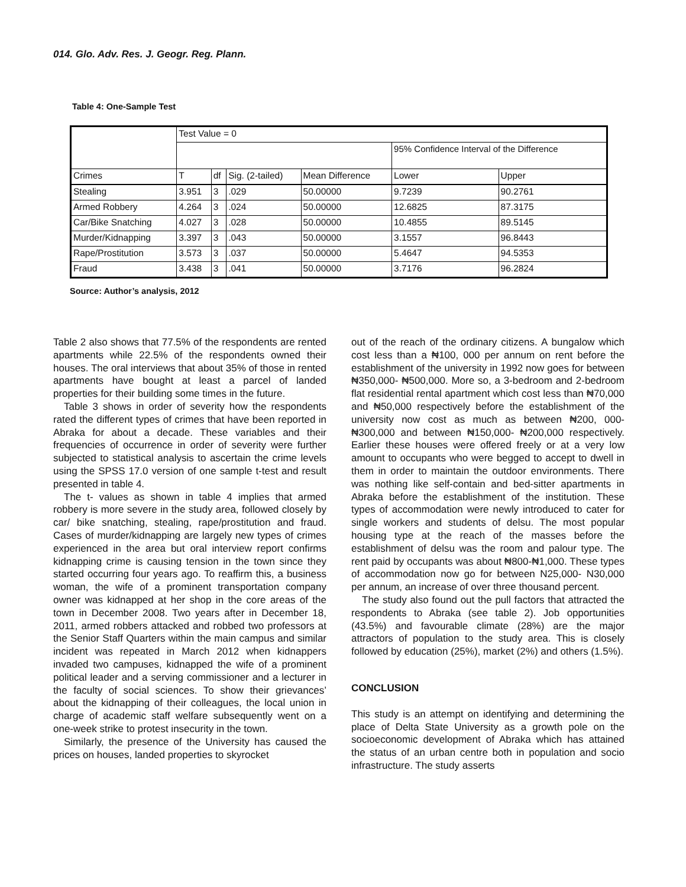014. Glo. Adv. Res. J. Geogr. Reg. Plann.
Table 4: One-Sample Test
| | Test Value = 0 | | | | | |
| | | | | | 95% Confidence Interval of the Difference | |
| Crimes | T | df | Sig. (2-tailed) | Mean Difference | Lower | Upper |
| Stealing | 3.951 | 3 | .029 | 50.00000 | 9.7239 | 90.2761 |
| Armed Robbery | 4.264 | 3 | .024 | 50.00000 | 12.6825 | 87.3175 |
| Car/Bike Snatching | 4.027 | 3 | .028 | 50.00000 | 10.4855 | 89.5145 |
| Murder/Kidnapping | 3.397 | 3 | .043 | 50.00000 | 3.1557 | 96.8443 |
| Rape/Prostitution | 3.573 | 3 | .037 | 50.00000 | 5.4647 | 94.5353 |
| Fraud | 3.438 | 3 | .041 | 50.00000 | 3.7176 | 96.2824 |
Source: Author’s analysis, 2012
Table 2 also shows that 77.5% of the respondents are rented apartments while 22.5% of the respondents owned their houses. The oral interviews that about 35% of those in rented apartments have bought at least a parcel of landed properties for their building some times in the future.
Table 3 shows in order of severity how the respondents rated the different types of crimes that have been reported in Abraka for about a decade. These variables and their frequencies of occurrence in order of severity were further subjected to statistical analysis to ascertain the crime levels using the SPSS 17.0 version of one sample t-test and result presented in table 4.
The t- values as shown in table 4 implies that armed robbery is more severe in the study area, followed closely by car/ bike snatching, stealing, rape/prostitution and fraud. Cases of murder/kidnapping are largely new types of crimes experienced in the area but oral interview report confirms kidnapping crime is causing tension in the town since they started occurring four years ago. To reaffirm this, a business woman, the wife of a prominent transportation company owner was kidnapped at her shop in the core areas of the town in December 2008. Two years after in December 18, 2011, armed robbers attacked and robbed two professors at the Senior Staff Quarters within the main campus and similar incident was repeated in March 2012 when kidnappers invaded two campuses, kidnapped the wife of a prominent political leader and a serving commissioner and a lecturer in the faculty of social sciences. To show their grievances’ about the kidnapping of their colleagues, the local union in charge of academic staff welfare subsequently went on a one-week strike to protest insecurity in the town.
Similarly, the presence of the University has caused the prices on houses, landed properties to skyrocket
out of the reach of the ordinary citizens. A bungalow which cost less than a ₦100, 000 per annum on rent before the establishment of the university in 1992 now goes for between ₦350,000- ₦500,000. More so, a 3-bedroom and 2-bedroom flat residential rental apartment which cost less than ₦70,000 and ₦50,000 respectively before the establishment of the university now cost as much as between ₦200, 000- ₦300,000 and between ₦150,000- ₦200,000 respectively. Earlier these houses were offered freely or at a very low amount to occupants who were begged to accept to dwell in them in order to maintain the outdoor environments. There was nothing like self-contain and bed-sitter apartments in Abraka before the establishment of the institution. These types of accommodation were newly introduced to cater for single workers and students of delsu. The most popular housing type at the reach of the masses before the establishment of delsu was the room and palour type. The rent paid by occupants was about ₦800-₦1,000. These types of accommodation now go for between N25,000- N30,000 per annum, an increase of over three thousand percent.
The study also found out the pull factors that attracted the respondents to Abraka (see table 2). Job opportunities (43.5%) and favourable climate (28%) are the major attractors of population to the study area. This is closely followed by education (25%), market (2%) and others (1.5%).
CONCLUSION
This study is an attempt on identifying and determining the place of Delta State University as a growth pole on the socioeconomic development of Abraka which has attained the status of an urban centre both in population and socio infrastructure. The study asserts